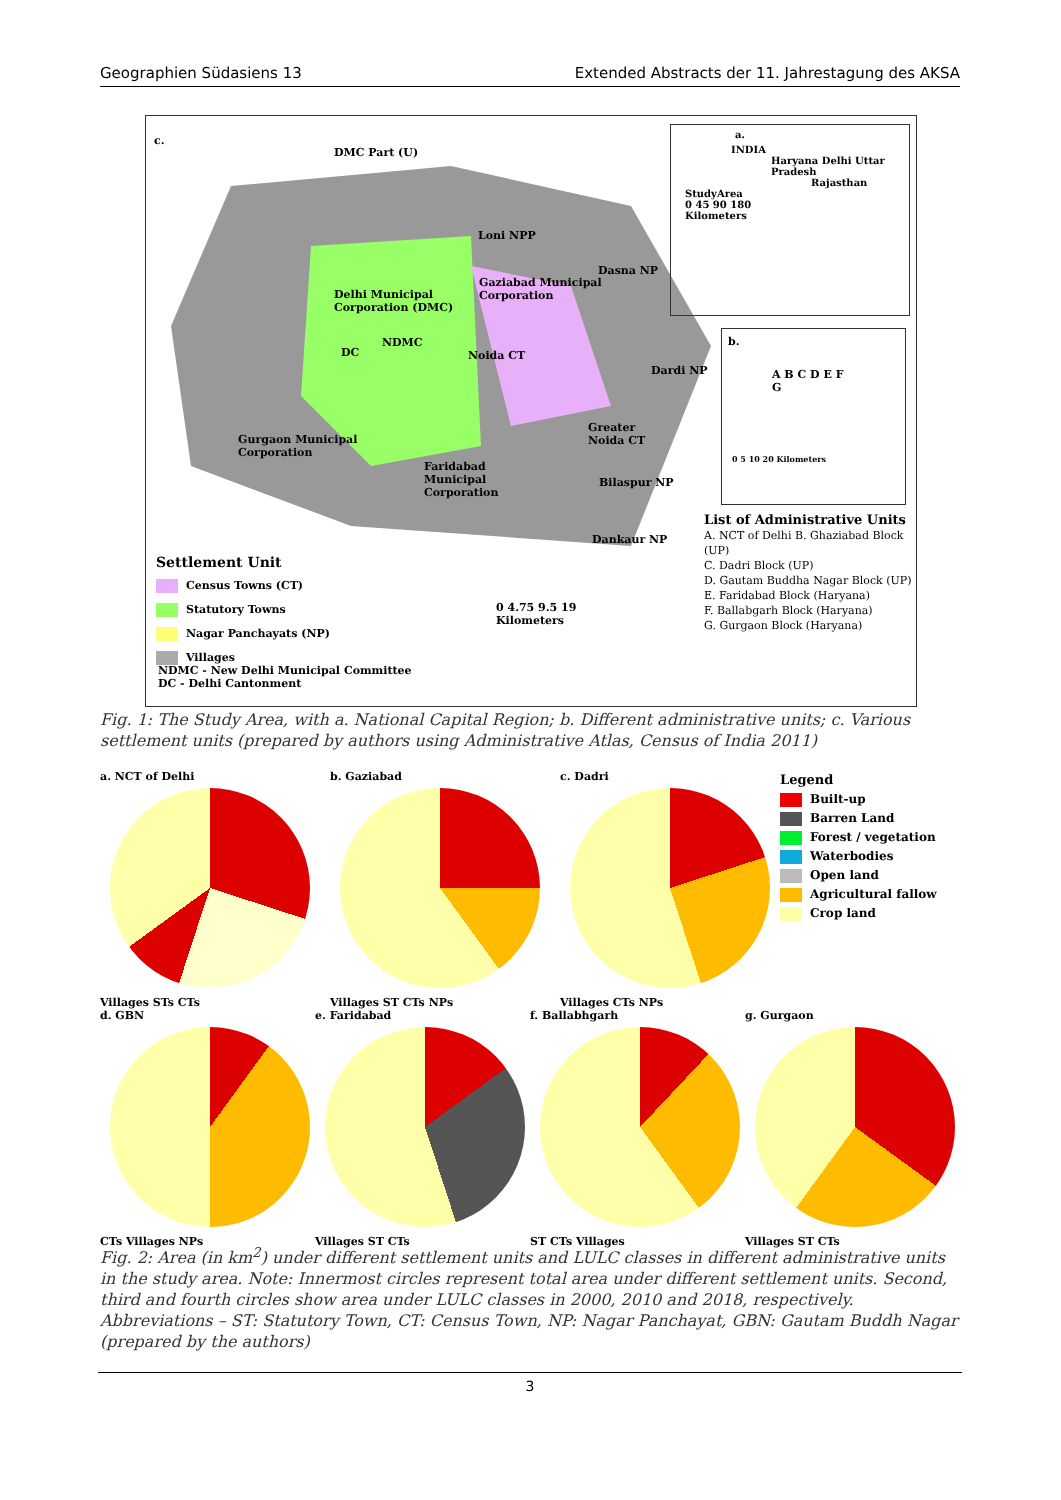Geographien Südasiens 13 Extended Abstracts der 11. Jahrestagung des AKSA
c.
DMC Part (U)
Loni NPP
Delhi Municipal
Corporation (DMC)
NDMC
DC
Gaziabad Municipal
Corporation
Dasna NP
Noida CT
Dardi NP
Gurgaon Municipal
Corporation
Faridabad
Municipal
Corporation
Greater
Noida CT
Bilaspur NP
Dankaur NP
Settlement Unit
Census Towns (CT)
Statutory Towns
Nagar Panchayats (NP)
Villages
NDMC - New Delhi Municipal Committee
DC - Delhi Cantonment
0 4.75 9.5 19
Kilometers
a.
INDIA
Haryana Delhi Uttar Pradesh
Rajasthan
StudyArea
0 45 90 180
Kilometers
b.
A B C D E F G
0 5 10 20 Kilometers
List of Administrative Units
A. NCT of Delhi B. Ghaziabad Block (UP)
C. Dadri Block (UP)
D. Gautam Buddha Nagar Block (UP)
E. Faridabad Block (Haryana)
F. Ballabgarh Block (Haryana)
G. Gurgaon Block (Haryana)
Fig. 1: The Study Area, with a. National Capital Region; b. Different administrative units; c. Various settlement units (prepared by authors using Administrative Atlas, Census of India 2011)
a. NCT of Delhi
Villages STs CTs
b. Gaziabad
Villages ST CTs NPs
c. Dadri
Villages CTs NPs
Legend
Built-up
Barren Land
Forest / vegetation
Waterbodies
Open land
Agricultural fallow
Crop land
d. GBN
CTs Villages NPs
e. Faridabad
Villages ST CTs
f. Ballabhgarh
ST CTs Villages
g. Gurgaon
Villages ST CTs
Fig. 2: Area (in km<sup>2</sup>) under different settlement units and LULC classes in different administrative units in the study area. Note: Innermost circles represent total area under different settlement units. Second, third and fourth circles show area under LULC classes in 2000, 2010 and 2018, respectively. Abbreviations – ST: Statutory Town, CT: Census Town, NP: Nagar Panchayat, GBN: Gautam Buddh Nagar (prepared by the authors)
3